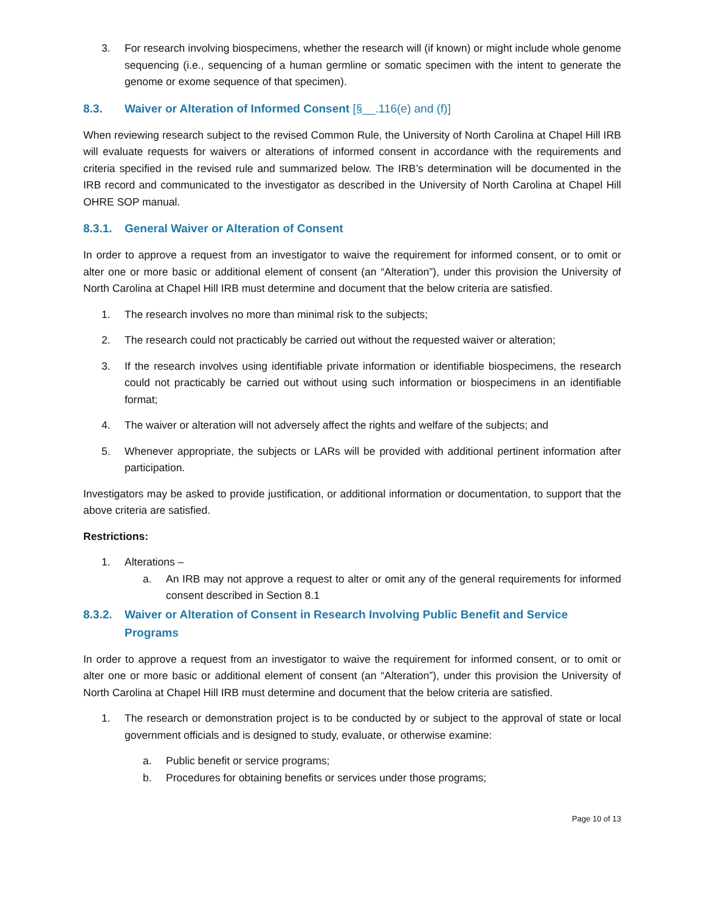3. For research involving biospecimens, whether the research will (if known) or might include whole genome sequencing (i.e., sequencing of a human germline or somatic specimen with the intent to generate the genome or exome sequence of that specimen).
8.3. Waiver or Alteration of Informed Consent [§__.116(e) and (f)]
When reviewing research subject to the revised Common Rule, the University of North Carolina at Chapel Hill IRB will evaluate requests for waivers or alterations of informed consent in accordance with the requirements and criteria specified in the revised rule and summarized below. The IRB’s determination will be documented in the IRB record and communicated to the investigator as described in the University of North Carolina at Chapel Hill OHRE SOP manual.
8.3.1. General Waiver or Alteration of Consent
In order to approve a request from an investigator to waive the requirement for informed consent, or to omit or alter one or more basic or additional element of consent (an “Alteration”), under this provision the University of North Carolina at Chapel Hill IRB must determine and document that the below criteria are satisfied.
1. The research involves no more than minimal risk to the subjects;
2. The research could not practicably be carried out without the requested waiver or alteration;
3. If the research involves using identifiable private information or identifiable biospecimens, the research could not practicably be carried out without using such information or biospecimens in an identifiable format;
4. The waiver or alteration will not adversely affect the rights and welfare of the subjects; and
5. Whenever appropriate, the subjects or LARs will be provided with additional pertinent information after participation.
Investigators may be asked to provide justification, or additional information or documentation, to support that the above criteria are satisfied.
Restrictions:
1. Alterations –
a. An IRB may not approve a request to alter or omit any of the general requirements for informed consent described in Section 8.1
8.3.2. Waiver or Alteration of Consent in Research Involving Public Benefit and Service Programs
In order to approve a request from an investigator to waive the requirement for informed consent, or to omit or alter one or more basic or additional element of consent (an “Alteration”), under this provision the University of North Carolina at Chapel Hill IRB must determine and document that the below criteria are satisfied.
1. The research or demonstration project is to be conducted by or subject to the approval of state or local government officials and is designed to study, evaluate, or otherwise examine:
a. Public benefit or service programs;
b. Procedures for obtaining benefits or services under those programs;
Page 10 of 13